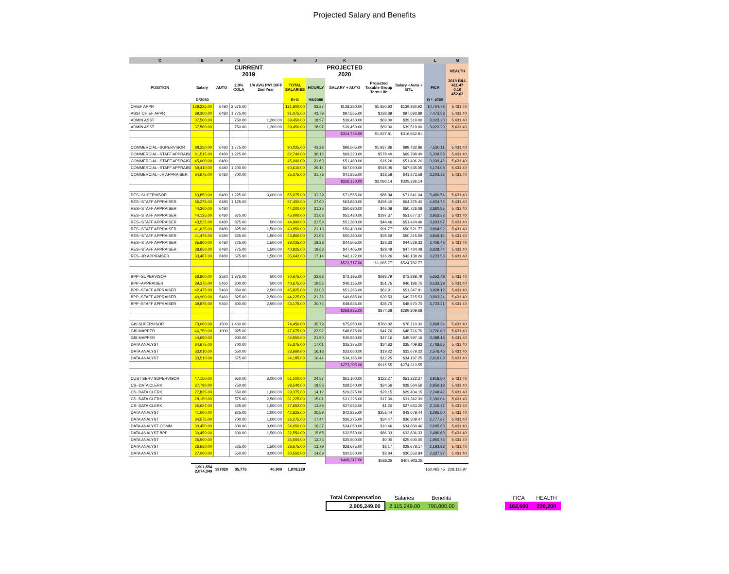Projected Salary and Benefits
| C | E | F | G | | H | J | K | | | L | M |
| --- | --- | --- | --- | --- | --- | --- | --- | --- | --- | --- | --- |
| | | CURRENT 2019 | | | | | PROJECTED 2020 | | | | HEALTH |
| POSITION | Salary | AUTO | 2.0% COLA | 1/4 AVG PAY DIFF 2nd Year | TOTAL SALARIES | HOURLY | SALARY + AUTO | Projected Taxable Group Term Life | Salary +Auto + GTL | FICA | 2019 BILL 411.47 0.10 452.62 |
| | D*2080 | | | | E+G | H8/2080 | | | | O * .0765 | |
| CHIEF APPR | 129,225.00 | 6480 | 2,575.00 | | 131,800.00 | 63.37 | $138,280.00 | $1,650.92 | $139,930.92 | 10,704.72 | 5,431.40 |
| ASST CHIEF APPR | 89,300.00 | 6480 | 1,775.00 | | 91,075.00 | 43.79 | $97,555.00 | $138.89 | $97,693.89 | 7,473.58 | 5,431.40 |
| ADMIN ASST | 37,500.00 | | 750.00 | 1,200.00 | 39,450.00 | 18.97 | $39,450.00 | $69.00 | $39,519.00 | 3,023.20 | 5,431.40 |
| ADMIN ASST | 37,500.00 | | 750.00 | 1,200.00 | 39,450.00 | 18.97 | $39,450.00 | $69.00 | $39,519.00 | 3,023.20 | 5,431.40 |
| | | | | | | | $314,735.00 | $1,927.81 | $316,662.81 | | |
| COMMERCIAL--SUPERVISOR | 88,250.00 | 6480 | 1,775.00 | | 90,025.00 | 43.28 | $96,505.00 | $1,927.86 | $98,432.86 | 7,530.11 | 5,431.40 |
| COMMERCIAL--STAFF APPRAISE | 61,515.00 | 6480 | 1,225.00 | | 62,740.00 | 30.16 | $69,220.00 | $578.40 | $69,798.40 | 5,339.58 | 5,431.40 |
| COMMERCIAL--STAFF APPRAISE | 45,000.00 | 6480 | | | 45,000.00 | 21.63 | $51,480.00 | $16.26 | $51,496.26 | 3,939.46 | 5,431.40 |
| COMMERCIAL--STAFF APPRAISE | 59,410.00 | 6480 | 1,200.00 | | 60,610.00 | 29.14 | $67,090.00 | $545.05 | $67,635.05 | 5,174.08 | 5,431.40 |
| COMMERCIAL--JR APPRAISER | 34,675.00 | 6480 | 700.00 | | 35,375.00 | 31.73 | $41,855.00 | $18.58 | $41,873.58 | 3,203.33 | 5,431.40 |
| | | | | | | | $326,150.00 | $3,086.14 | $329,236.14 | | |
| RES--SUPERVISOR | 60,850.00 | 6480 | 1,225.00 | 3,000.00 | 65,075.00 | 31.29 | $71,555.00 | $86.04 | $71,641.04 | 5,480.54 | 5,431.40 |
| RES--STAFF APPRAISER | 56,275.00 | 6480 | 1,125.00 | | 57,400.00 | 27.60 | $63,880.00 | $495.40 | $64,375.40 | 4,924.72 | 5,431.40 |
| RES--STAFF APPRAISER | 44,200.00 | 6480 | | | 44,200.00 | 21.25 | $50,680.00 | $46.08 | $50,726.08 | 3,880.55 | 5,431.40 |
| RES--STAFF APPRAISER | 44,125.00 | 6480 | 875.00 | | 45,000.00 | 21.63 | $51,480.00 | $197.37 | $51,677.37 | 3,953.32 | 5,431.40 |
| RES--STAFF APPRAISER | 43,525.00 | 6480 | 875.00 | 500.00 | 44,900.00 | 21.59 | $51,380.00 | $44.46 | $51,424.46 | 3,933.97 | 5,431.40 |
| RES--STAFF APPRAISER | 41,625.00 | 6480 | 825.00 | 1,500.00 | 43,950.00 | 21.13 | $50,430.00 | $91.77 | $50,521.77 | 3,864.92 | 5,431.40 |
| RES--STAFF APPRAISER | 41,475.00 | 6480 | 825.00 | 1,500.00 | 43,800.00 | 21.06 | $50,280.00 | $35.59 | $50,315.59 | 3,849.14 | 5,431.40 |
| RES--STAFF APPRAISER | 35,800.00 | 6480 | 725.00 | 1,500.00 | 38,025.00 | 18.28 | $44,505.00 | $23.33 | $44,528.33 | 3,406.42 | 5,431.40 |
| RES--STAFF APPRAISER | 38,650.00 | 6480 | 775.00 | 1,500.00 | 40,925.00 | 19.68 | $47,405.00 | $29.48 | $47,434.48 | 3,628.74 | 5,431.40 |
| RES--JR APPRAISER | 33,467.00 | 6480 | 675.00 | 1,500.00 | 35,642.00 | 17.14 | $42,122.00 | $16.26 | $42,138.26 | 3,223.58 | 5,431.40 |
| | | | | | | | $523,717.00 | $1,065.77 | $524,782.77 | | |
| BPP--SUPERVISOR | 68,800.00 | 2520 | 1,375.00 | 500.00 | 70,675.00 | 33.98 | $73,195.00 | $693.79 | $73,888.79 | 5,652.49 | 5,431.40 |
| BPP--APPRAISER | 39,375.00 | 5460 | 800.00 | 500.00 | 40,675.00 | 19.56 | $46,135.00 | $51.75 | $46,186.75 | 3,533.29 | 5,431.40 |
| BPP--STAFF APPRAISER | 42,475.00 | 5460 | 850.00 | 2,500.00 | 45,825.00 | 22.03 | $51,285.00 | $62.91 | $51,347.91 | 3,928.12 | 5,431.40 |
| BPP--STAFF APPRAISER | 40,900.00 | 5460 | 825.00 | 2,500.00 | 44,225.00 | 21.26 | $49,685.00 | $30.53 | $49,715.53 | 3,803.24 | 5,431.40 |
| BPP--STAFF APPRAISER | 39,875.00 | 5460 | 800.00 | 2,500.00 | 43,175.00 | 20.76 | $48,635.00 | $35.70 | $48,670.70 | 3,723.31 | 5,431.40 |
| | | | | | | | $268,935.00 | $874.68 | $269,809.68 | | |
| GIS SUPERVISOR | 73,000.00 | 1500 | 1,450.00 | | 74,450.00 | 35.79 | $75,950.00 | $760.32 | $76,710.32 | 5,868.34 | 5,431.40 |
| GIS MAPPER | 46,750.00 | 1000 | 925.00 | | 47,675.00 | 22.92 | $48,675.00 | $41.76 | $48,716.76 | 3,726.83 | 5,431.40 |
| GIS MAPPER | 44,650.00 | | 900.00 | | 45,550.00 | 21.90 | $45,550.00 | $47.16 | $45,597.16 | 3,488.18 | 5,431.40 |
| DATA ANALYST | 34,675.00 | | 700.00 | | 35,375.00 | 17.01 | $35,375.00 | $34.83 | $35,409.83 | 2,708.85 | 5,431.40 |
| DATA ANALYST | 33,010.00 | | 650.00 | | 33,660.00 | 16.18 | $33,660.00 | $19.22 | $33,679.22 | 2,576.46 | 5,431.40 |
| DATA ANALYST | 33,510.00 | | 675.00 | | 34,185.00 | 16.44 | $34,185.00 | $12.25 | $34,197.25 | 2,616.09 | 5,431.40 |
| | | | | | | | $273,395.00 | $915.55 | $274,310.55 | | |
| CUST SERV SUPERVISOR | 47,150.00 | | 950.00 | 3,000.00 | 51,100.00 | 24.57 | $51,100.00 | $122.27 | $51,222.27 | 3,918.50 | 5,431.40 |
| CS--DATA CLERK | 37,790.00 | | 750.00 | | 38,540.00 | 18.53 | $38,540.00 | $24.56 | $38,564.56 | 2,950.19 | 5,431.40 |
| CS- DATA CLERK | 27,825.00 | | 550.00 | 1,000.00 | 29,375.00 | 14.12 | $29,375.00 | $29.15 | $29,404.15 | 2,249.42 | 5,431.40 |
| CS- DATA CLERK | 28,150.00 | | 575.00 | 2,500.00 | 31,225.00 | 15.01 | $31,225.00 | $17.39 | $31,242.39 | 2,390.04 | 5,431.40 |
| CS- DATA CLERK | 25,627.00 | | 525.00 | 1,500.00 | 27,652.00 | 13.29 | $27,652.00 | $1.20 | $27,653.20 | 2,115.47 | 5,431.40 |
| DATA ANALYST | 41,000.00 | | 825.00 | 1,000.00 | 42,825.00 | 20.59 | $42,825.00 | $253.44 | $43,078.44 | 3,295.50 | 5,431.40 |
| DATA ANALYST | 34,575.00 | | 700.00 | 1,000.00 | 36,275.00 | 17.44 | $36,275.00 | $34.47 | $36,309.47 | 2,777.67 | 5,431.40 |
| DATA ANALYST-COMM | 30,450.00 | | 600.00 | 3,000.00 | 34,050.00 | 16.37 | $34,050.00 | $10.46 | $34,060.46 | 2,605.63 | 5,431.40 |
| DATA ANALYST-BPP | 30,450.00 | | 600.00 | 1,500.00 | 32,550.00 | 15.65 | $32,550.00 | $86.33 | $32,636.33 | 2,496.68 | 5,431.40 |
| DATA ANALYST | 25,500.00 | | | | 25,500.00 | 12.26 | $25,500.00 | $0.00 | $25,500.00 | 1,950.75 | 5,431.40 |
| DATA ANALYST | 26,650.00 | | 525.00 | 1,500.00 | 28,675.00 | 13.79 | $28,675.00 | $3.17 | $28,678.17 | 2,193.88 | 5,431.40 |
| DATA ANALYST | 27,000.00 | | 550.00 | 3,000.00 | 30,550.00 | 14.69 | $30,550.00 | $3.84 | $30,553.84 | 2,337.37 | 5,431.40 |
| | | | | | | | $408,317.00 | $586.28 | $408,903.28 | | |
| | 1,901,554 2,074,349 | 137020 | 35,775 | 40,900 | 1,978,229 | | | | | 162,463.45 | 228,118.97 |
| Total Compensation | Salaries | Benefits | | FICA | HEALTH |
| 2,905,249.00 | 2,115,249.00 | 790,000.00 | | 162,500 | 228,200 |